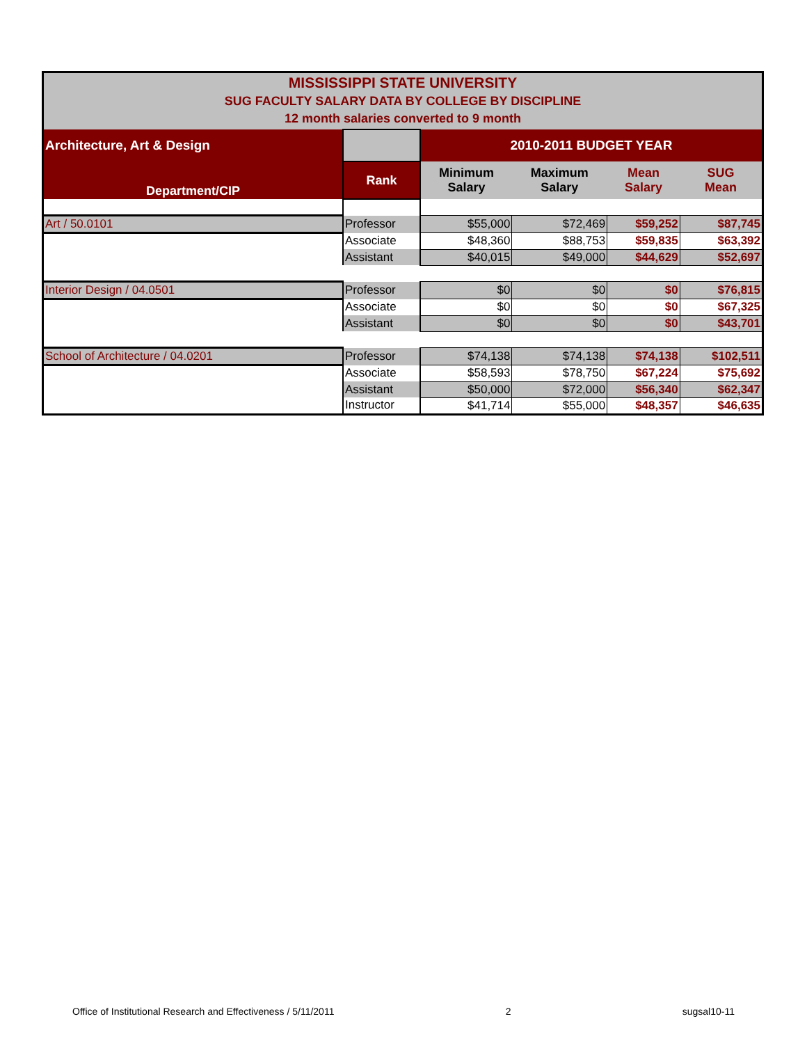| MISSISSIPPI STATE UNIVERSITY SUG FACULTY SALARY DATA BY COLLEGE BY DISCIPLINE 12 month salaries converted to 9 month | | | | | |
| Architecture, Art & Design | | 2010-2011 BUDGET YEAR | | | |
| Department/CIP | Rank | Minimum Salary | Maximum Salary | Mean Salary | SUG Mean |
| Art / 50.0101 | Professor | $55,000 | $72,469 | $59,252 | $87,745 |
| | Associate | $48,360 | $88,753 | $59,835 | $63,392 |
| | Assistant | $40,015 | $49,000 | $44,629 | $52,697 |
| Interior Design / 04.0501 | Professor | $0 | $0 | $0 | $76,815 |
| | Associate | $0 | $0 | $0 | $67,325 |
| | Assistant | $0 | $0 | $0 | $43,701 |
| School of Architecture / 04.0201 | Professor | $74,138 | $74,138 | $74,138 | $102,511 |
| | Associate | $58,593 | $78,750 | $67,224 | $75,692 |
| | Assistant | $50,000 | $72,000 | $56,340 | $62,347 |
| | Instructor | $41,714 | $55,000 | $48,357 | $46,635 |
Office of Institutional Research and Effectiveness / 5/11/2011 2 sugsal10-11